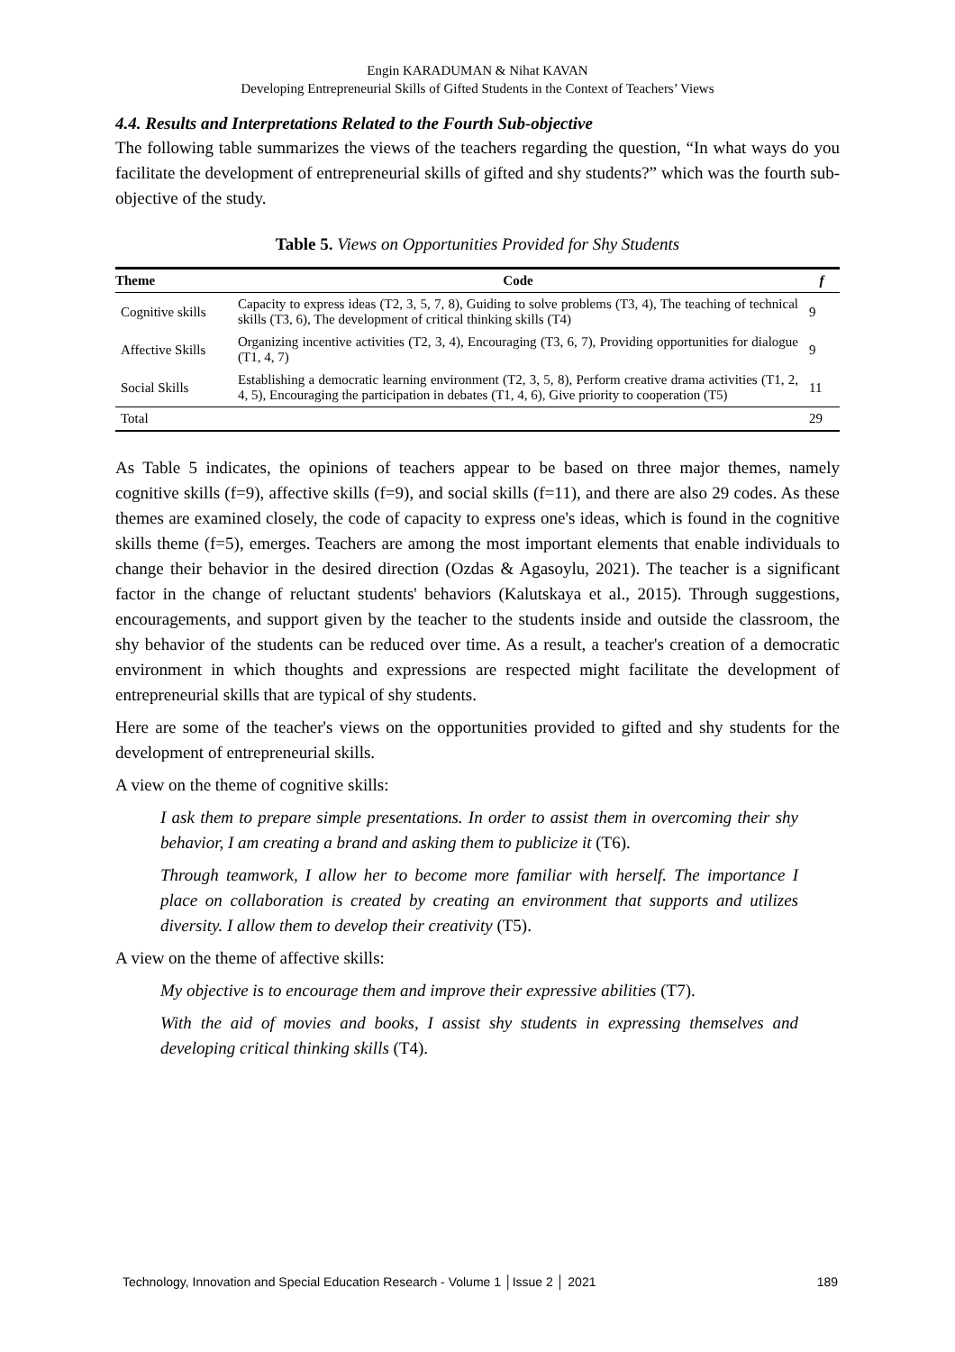Engin KARADUMAN & Nihat KAVAN
Developing Entrepreneurial Skills of Gifted Students in the Context of Teachers’ Views
4.4. Results and Interpretations Related to the Fourth Sub-objective
The following table summarizes the views of the teachers regarding the question, “In what ways do you facilitate the development of entrepreneurial skills of gifted and shy students?” which was the fourth sub-objective of the study.
Table 5. Views on Opportunities Provided for Shy Students
| Theme | Code | f |
| --- | --- | --- |
| Cognitive skills | Capacity to express ideas (T2, 3, 5, 7, 8), Guiding to solve problems (T3, 4), The teaching of technical skills (T3, 6), The development of critical thinking skills (T4) | 9 |
| Affective Skills | Organizing incentive activities (T2, 3, 4), Encouraging (T3, 6, 7), Providing opportunities for dialogue (T1, 4, 7) | 9 |
| Social Skills | Establishing a democratic learning environment (T2, 3, 5, 8), Perform creative drama activities (T1, 2, 4, 5), Encouraging the participation in debates (T1, 4, 6), Give priority to cooperation (T5) | 11 |
| Total | | 29 |
As Table 5 indicates, the opinions of teachers appear to be based on three major themes, namely cognitive skills (f=9), affective skills (f=9), and social skills (f=11), and there are also 29 codes. As these themes are examined closely, the code of capacity to express one's ideas, which is found in the cognitive skills theme (f=5), emerges. Teachers are among the most important elements that enable individuals to change their behavior in the desired direction (Ozdas & Agasoylu, 2021). The teacher is a significant factor in the change of reluctant students' behaviors (Kalutskaya et al., 2015). Through suggestions, encouragements, and support given by the teacher to the students inside and outside the classroom, the shy behavior of the students can be reduced over time. As a result, a teacher's creation of a democratic environment in which thoughts and expressions are respected might facilitate the development of entrepreneurial skills that are typical of shy students.
Here are some of the teacher's views on the opportunities provided to gifted and shy students for the development of entrepreneurial skills.
A view on the theme of cognitive skills:
I ask them to prepare simple presentations. In order to assist them in overcoming their shy behavior, I am creating a brand and asking them to publicize it (T6).
Through teamwork, I allow her to become more familiar with herself. The importance I place on collaboration is created by creating an environment that supports and utilizes diversity. I allow them to develop their creativity (T5).
A view on the theme of affective skills:
My objective is to encourage them and improve their expressive abilities (T7).
With the aid of movies and books, I assist shy students in expressing themselves and developing critical thinking skills (T4).
Technology, Innovation and Special Education Research - Volume 1 │Issue 2 │ 2021 189